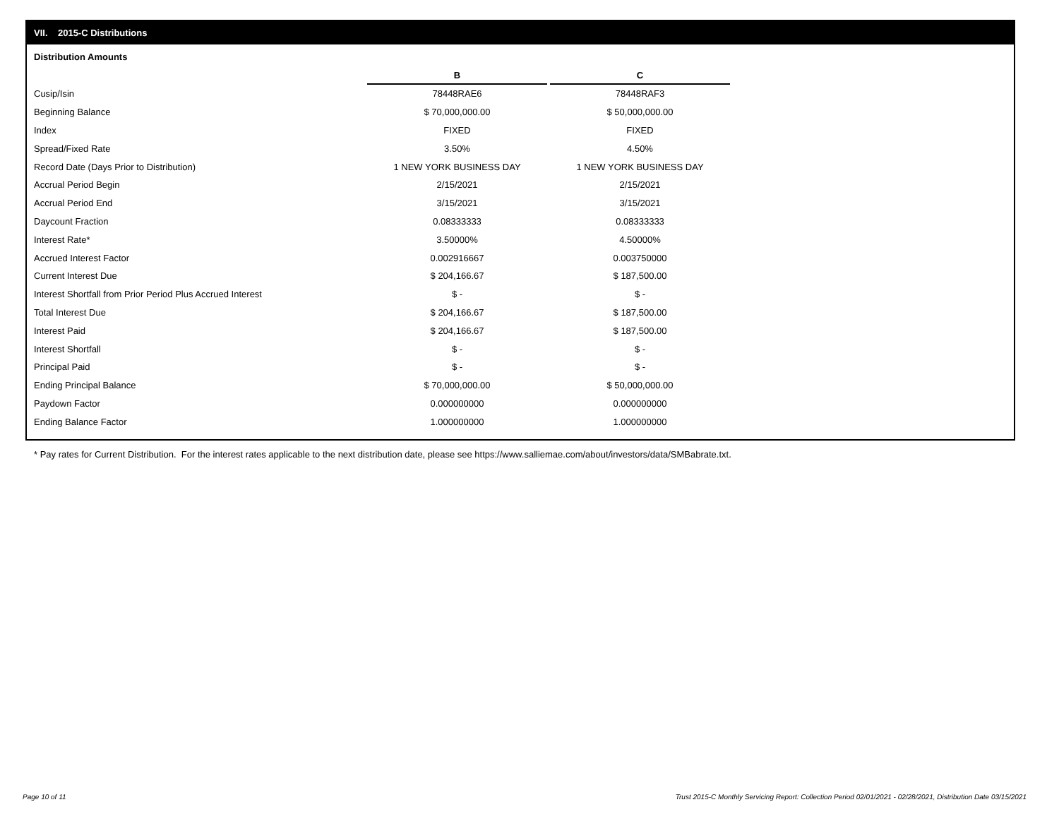VII. 2015-C Distributions
Distribution Amounts
| | B | | C |
| --- | --- | --- | --- |
| Cusip/Isin | 78448RAE6 | | 78448RAF3 |
| Beginning Balance | $ 70,000,000.00 | | $ 50,000,000.00 |
| Index | FIXED | | FIXED |
| Spread/Fixed Rate | 3.50% | | 4.50% |
| Record Date (Days Prior to Distribution) | 1 NEW YORK BUSINESS DAY | | 1 NEW YORK BUSINESS DAY |
| Accrual Period Begin | 2/15/2021 | | 2/15/2021 |
| Accrual Period End | 3/15/2021 | | 3/15/2021 |
| Daycount Fraction | 0.08333333 | | 0.08333333 |
| Interest Rate* | 3.50000% | | 4.50000% |
| Accrued Interest Factor | 0.002916667 | | 0.003750000 |
| Current Interest Due | $ 204,166.67 | | $ 187,500.00 |
| Interest Shortfall from Prior Period Plus Accrued Interest | $ - | | $ - |
| Total Interest Due | $ 204,166.67 | | $ 187,500.00 |
| Interest Paid | $ 204,166.67 | | $ 187,500.00 |
| Interest Shortfall | $ - | | $ - |
| Principal Paid | $ - | | $ - |
| Ending Principal Balance | $ 70,000,000.00 | | $ 50,000,000.00 |
| Paydown Factor | 0.000000000 | | 0.000000000 |
| Ending Balance Factor | 1.000000000 | | 1.000000000 |
* Pay rates for Current Distribution. For the interest rates applicable to the next distribution date, please see https://www.salliemae.com/about/investors/data/SMBabrate.txt.
Page 10 of 11
Trust 2015-C Monthly Servicing Report: Collection Period 02/01/2021 - 02/28/2021, Distribution Date 03/15/2021